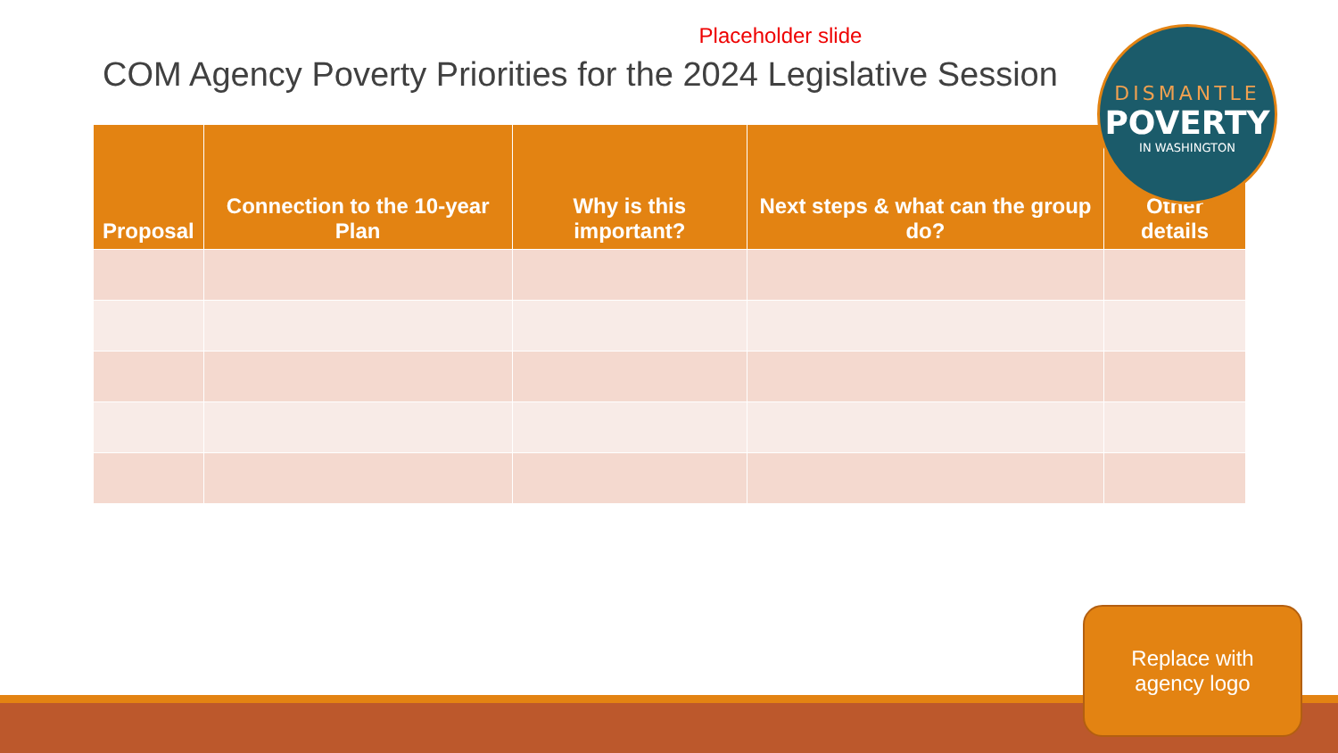Placeholder slide
COM Agency Poverty Priorities for the 2024 Legislative Session
| Proposal | Connection to the 10-year Plan | Why is this important? | Next steps & what can the group do? | Other details |
| --- | --- | --- | --- | --- |
DISMANTLE
POVERTY
IN WASHINGTON
Replace with
agency logo